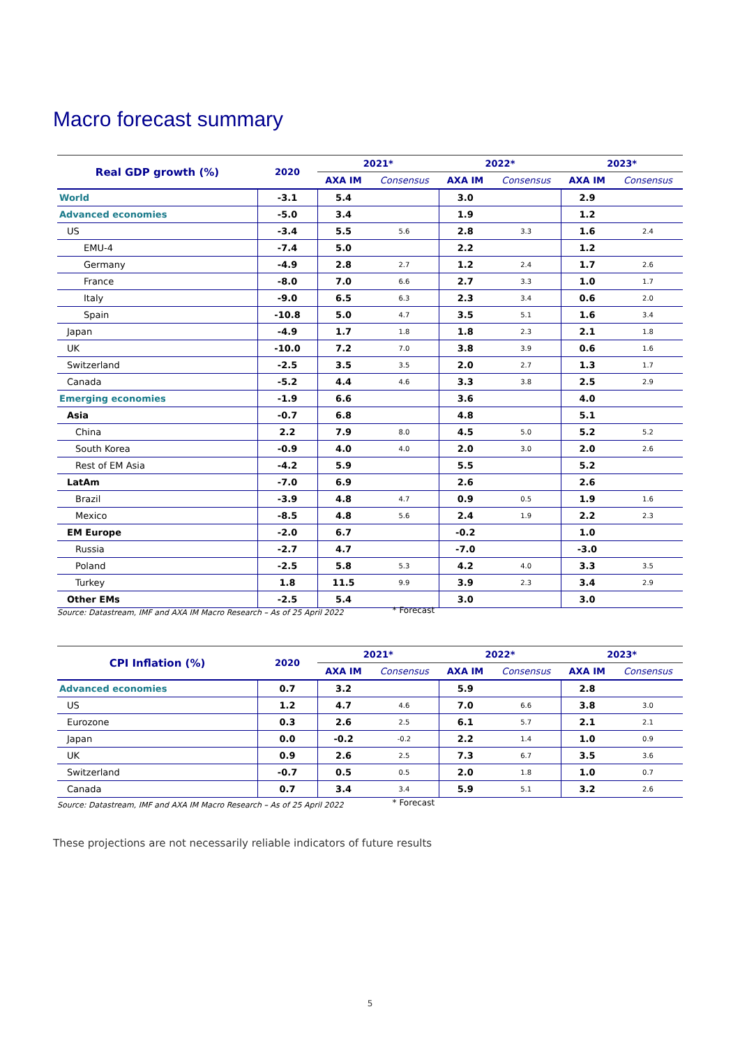Macro forecast summary
| Real GDP growth (%) | 2020 | 2021* | | 2022* | | 2023* | |
| --- | --- | --- | --- | --- | --- | --- | --- |
| | | AXA IM | Consensus | AXA IM | Consensus | AXA IM | Consensus |
| World | -3.1 | 5.4 | | 3.0 | | 2.9 | |
| Advanced economies | -5.0 | 3.4 | | 1.9 | | 1.2 | |
| US | -3.4 | 5.5 | 5.6 | 2.8 | 3.3 | 1.6 | 2.4 |
| EMU-4 | -7.4 | 5.0 | | 2.2 | | 1.2 | |
| Germany | -4.9 | 2.8 | 2.7 | 1.2 | 2.4 | 1.7 | 2.6 |
| France | -8.0 | 7.0 | 6.6 | 2.7 | 3.3 | 1.0 | 1.7 |
| Italy | -9.0 | 6.5 | 6.3 | 2.3 | 3.4 | 0.6 | 2.0 |
| Spain | -10.8 | 5.0 | 4.7 | 3.5 | 5.1 | 1.6 | 3.4 |
| Japan | -4.9 | 1.7 | 1.8 | 1.8 | 2.3 | 2.1 | 1.8 |
| UK | -10.0 | 7.2 | 7.0 | 3.8 | 3.9 | 0.6 | 1.6 |
| Switzerland | -2.5 | 3.5 | 3.5 | 2.0 | 2.7 | 1.3 | 1.7 |
| Canada | -5.2 | 4.4 | 4.6 | 3.3 | 3.8 | 2.5 | 2.9 |
| Emerging economies | -1.9 | 6.6 | | 3.6 | | 4.0 | |
| Asia | -0.7 | 6.8 | | 4.8 | | 5.1 | |
| China | 2.2 | 7.9 | 8.0 | 4.5 | 5.0 | 5.2 | 5.2 |
| South Korea | -0.9 | 4.0 | 4.0 | 2.0 | 3.0 | 2.0 | 2.6 |
| Rest of EM Asia | -4.2 | 5.9 | | 5.5 | | 5.2 | |
| LatAm | -7.0 | 6.9 | | 2.6 | | 2.6 | |
| Brazil | -3.9 | 4.8 | 4.7 | 0.9 | 0.5 | 1.9 | 1.6 |
| Mexico | -8.5 | 4.8 | 5.6 | 2.4 | 1.9 | 2.2 | 2.3 |
| EM Europe | -2.0 | 6.7 | | -0.2 | | 1.0 | |
| Russia | -2.7 | 4.7 | | -7.0 | | -3.0 | |
| Poland | -2.5 | 5.8 | 5.3 | 4.2 | 4.0 | 3.3 | 3.5 |
| Turkey | 1.8 | 11.5 | 9.9 | 3.9 | 2.3 | 3.4 | 2.9 |
| Other EMs | -2.5 | 5.4 | | 3.0 | | 3.0 | |
Source: Datastream, IMF and AXA IM Macro Research – As of 25 April 2022 * Forecast
| CPI Inflation (%) | 2020 | 2021* | | 2022* | | 2023* | |
| --- | --- | --- | --- | --- | --- | --- | --- |
| | | AXA IM | Consensus | AXA IM | Consensus | AXA IM | Consensus |
| Advanced economies | 0.7 | 3.2 | | 5.9 | | 2.8 | |
| US | 1.2 | 4.7 | 4.6 | 7.0 | 6.6 | 3.8 | 3.0 |
| Eurozone | 0.3 | 2.6 | 2.5 | 6.1 | 5.7 | 2.1 | 2.1 |
| Japan | 0.0 | -0.2 | -0.2 | 2.2 | 1.4 | 1.0 | 0.9 |
| UK | 0.9 | 2.6 | 2.5 | 7.3 | 6.7 | 3.5 | 3.6 |
| Switzerland | -0.7 | 0.5 | 0.5 | 2.0 | 1.8 | 1.0 | 0.7 |
| Canada | 0.7 | 3.4 | 3.4 | 5.9 | 5.1 | 3.2 | 2.6 |
Source: Datastream, IMF and AXA IM Macro Research – As of 25 April 2022 * Forecast
These projections are not necessarily reliable indicators of future results
5